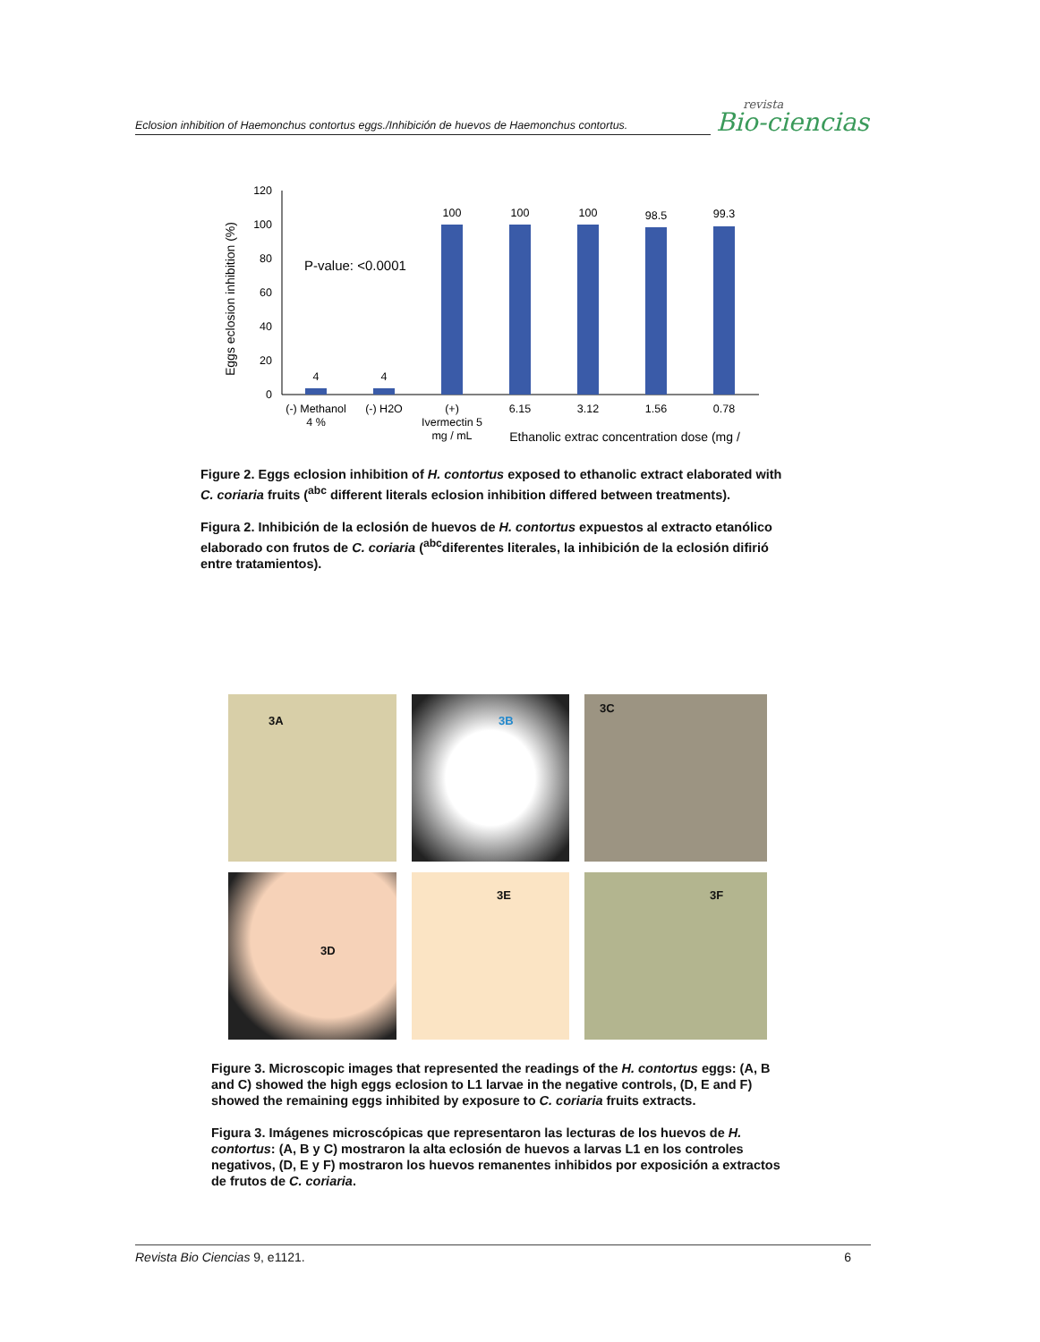Eclosion inhibition of Haemonchus contortus eggs./Inhibición de huevos de Haemonchus contortus.
revista
Bio-ciencias
Eggs eclosion inhibition (%)
120
100
80
60
40
20
0
P-value: <0.0001
4
4
100
100
100
98.5
99.3
(-) Methanol
4 %
(-) H2O
(+)
Ivermectin 5
mg / mL
6.15
3.12
1.56
0.78
Ethanolic extrac concentration dose (mg /
Figure 2. Eggs eclosion inhibition of H. contortus exposed to ethanolic extract elaborated with C. coriaria fruits (<sup>abc</sup> different literals eclosion inhibition differed between treatments).
Figura 2. Inhibición de la eclosión de huevos de H. contortus expuestos al extracto etanólico elaborado con frutos de C. coriaria (<sup>abc</sup>diferentes literales, la inhibición de la eclosión difirió entre tratamientos).
3A
3B
3C
3D
3E
3F
Figure 3. Microscopic images that represented the readings of the H. contortus eggs: (A, B and C) showed the high eggs eclosion to L1 larvae in the negative controls, (D, E and F) showed the remaining eggs inhibited by exposure to C. coriaria fruits extracts.
Figura 3. Imágenes microscópicas que representaron las lecturas de los huevos de H. contortus: (A, B y C) mostraron la alta eclosión de huevos a larvas L1 en los controles negativos, (D, E y F) mostraron los huevos remanentes inhibidos por exposición a extractos de frutos de C. coriaria.
Revista Bio Ciencias 9, e1121. 6